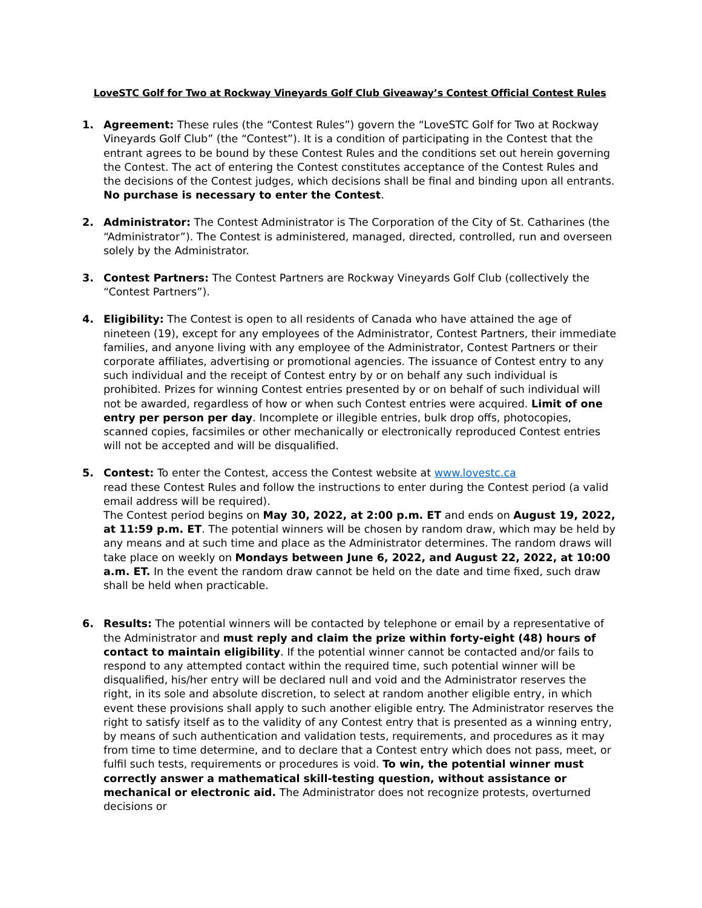LoveSTC Golf for Two at Rockway Vineyards Golf Club Giveaway’s Contest Official Contest Rules
1. Agreement: These rules (the “Contest Rules”) govern the “LoveSTC Golf for Two at Rockway Vineyards Golf Club” (the “Contest”). It is a condition of participating in the Contest that the entrant agrees to be bound by these Contest Rules and the conditions set out herein governing the Contest. The act of entering the Contest constitutes acceptance of the Contest Rules and the decisions of the Contest judges, which decisions shall be final and binding upon all entrants.
No purchase is necessary to enter the Contest.
2. Administrator: The Contest Administrator is The Corporation of the City of St. Catharines (the “Administrator”). The Contest is administered, managed, directed, controlled, run and overseen solely by the Administrator.
3. Contest Partners: The Contest Partners are Rockway Vineyards Golf Club (collectively the “Contest Partners”).
4. Eligibility: The Contest is open to all residents of Canada who have attained the age of nineteen (19), except for any employees of the Administrator, Contest Partners, their immediate families, and anyone living with any employee of the Administrator, Contest Partners or their corporate affiliates, advertising or promotional agencies. The issuance of Contest entry to any such individual and the receipt of Contest entry by or on behalf any such individual is prohibited. Prizes for winning Contest entries presented by or on behalf of such individual will not be awarded, regardless of how or when such Contest entries were acquired. Limit of one entry per person per day. Incomplete or illegible entries, bulk drop offs, photocopies, scanned copies, facsimiles or other mechanically or electronically reproduced Contest entries will not be accepted and will be disqualified.
5. Contest: To enter the Contest, access the Contest website at www.lovestc.ca
read these Contest Rules and follow the instructions to enter during the Contest period (a valid email address will be required).
The Contest period begins on May 30, 2022, at 2:00 p.m. ET and ends on August 19, 2022, at 11:59 p.m. ET. The potential winners will be chosen by random draw, which may be held by any means and at such time and place as the Administrator determines. The random draws will take place on weekly on Mondays between June 6, 2022, and August 22, 2022, at 10:00 a.m. ET. In the event the random draw cannot be held on the date and time fixed, such draw shall be held when practicable.
6. Results: The potential winners will be contacted by telephone or email by a representative of the Administrator and must reply and claim the prize within forty-eight (48) hours of contact to maintain eligibility. If the potential winner cannot be contacted and/or fails to respond to any attempted contact within the required time, such potential winner will be disqualified, his/her entry will be declared null and void and the Administrator reserves the right, in its sole and absolute discretion, to select at random another eligible entry, in which event these provisions shall apply to such another eligible entry. The Administrator reserves the right to satisfy itself as to the validity of any Contest entry that is presented as a winning entry, by means of such authentication and validation tests, requirements, and procedures as it may from time to time determine, and to declare that a Contest entry which does not pass, meet, or fulfil such tests, requirements or procedures is void. To win, the potential winner must correctly answer a mathematical skill-testing question, without assistance or mechanical or electronic aid. The Administrator does not recognize protests, overturned decisions or